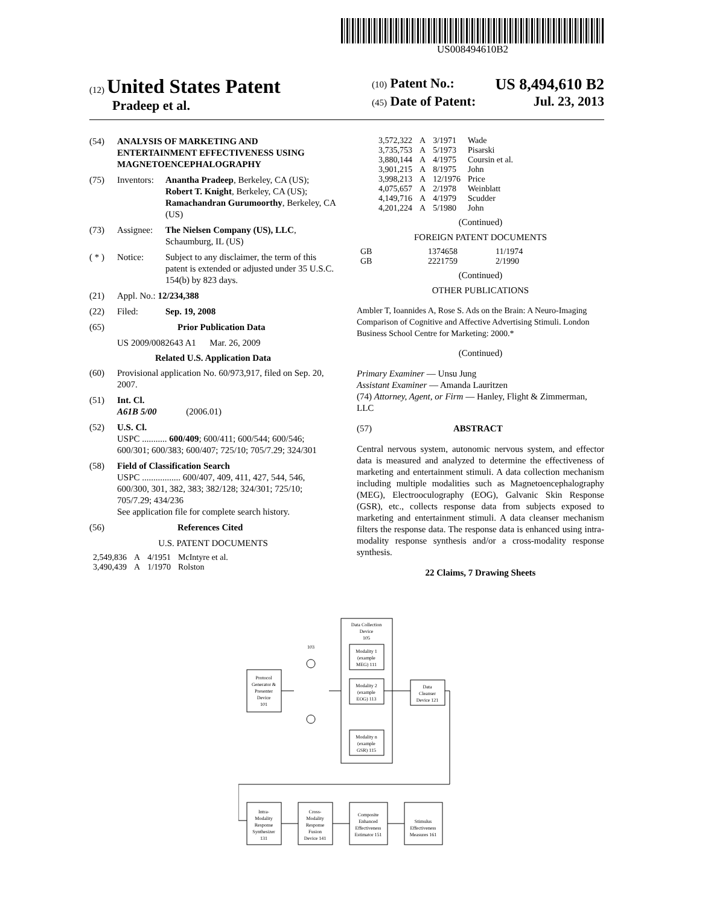US008494610B2
(12) United States Patent
Pradeep et al.
(10) Patent No.: US 8,494,610 B2
(45) Date of Patent: Jul. 23, 2013
(54) ANALYSIS OF MARKETING AND ENTERTAINMENT EFFECTIVENESS USING MAGNETOENCEPHALOGRAPHY
(75) Inventors: Anantha Pradeep, Berkeley, CA (US); Robert T. Knight, Berkeley, CA (US); Ramachandran Gurumoorthy, Berkeley, CA (US)
(73) Assignee: The Nielsen Company (US), LLC, Schaumburg, IL (US)
( * ) Notice: Subject to any disclaimer, the term of this patent is extended or adjusted under 35 U.S.C. 154(b) by 823 days.
(21) Appl. No.: 12/234,388
(22) Filed: Sep. 19, 2008
(65) Prior Publication Data
US 2009/0082643 A1 Mar. 26, 2009
Related U.S. Application Data
(60) Provisional application No. 60/973,917, filed on Sep. 20, 2007.
(51) Int. Cl.
A61B 5/00 (2006.01)
(52) U.S. Cl.
USPC ........... 600/409; 600/411; 600/544; 600/546; 600/301; 600/383; 600/407; 725/10; 705/7.29; 324/301
(58) Field of Classification Search
USPC ................. 600/407, 409, 411, 427, 544, 546, 600/300, 301, 382, 383; 382/128; 324/301; 725/10; 705/7.29; 434/236
See application file for complete search history.
(56) References Cited
U.S. PATENT DOCUMENTS
| 2,549,836 | A | 4/1951 | McIntyre et al. |
| 3,490,439 | A | 1/1970 | Rolston |
| 3,572,322 | A | 3/1971 | Wade |
| 3,735,753 | A | 5/1973 | Pisarski |
| 3,880,144 | A | 4/1975 | Coursin et al. |
| 3,901,215 | A | 8/1975 | John |
| 3,998,213 | A | 12/1976 | Price |
| 4,075,657 | A | 2/1978 | Weinblatt |
| 4,149,716 | A | 4/1979 | Scudder |
| 4,201,224 | A | 5/1980 | John |
(Continued)
FOREIGN PATENT DOCUMENTS
| GB | 1374658 | 11/1974 |
| GB | 2221759 | 2/1990 |
(Continued)
OTHER PUBLICATIONS
Ambler T, Ioannides A, Rose S. Ads on the Brain: A Neuro-Imaging Comparison of Cognitive and Affective Advertising Stimuli. London Business School Centre for Marketing: 2000.*
(Continued)
Primary Examiner — Unsu Jung
Assistant Examiner — Amanda Lauritzen
(74) Attorney, Agent, or Firm — Hanley, Flight & Zimmerman, LLC
(57) ABSTRACT
Central nervous system, autonomic nervous system, and effector data is measured and analyzed to determine the effectiveness of marketing and entertainment stimuli. A data collection mechanism including multiple modalities such as Magnetoencephalography (MEG), Electrooculography (EOG), Galvanic Skin Response (GSR), etc., collects response data from subjects exposed to marketing and entertainment stimuli. A data cleanser mechanism filters the response data. The response data is enhanced using intra-modality response synthesis and/or a cross-modality response synthesis.
22 Claims, 7 Drawing Sheets
Data Collection
Device
105
Modality 1
(example
MEG) 111
Modality 2
(example
EOG) 113
Modality n
(example
GSR) 115
Protocol
Generator &
Presenter
Device
101
103
Data
Cleanser
Device 121
Intra-
Modality
Response
Synthesizer
131
Cross-
Modality
Response
Fusion
Device 141
Composite
Enhanced
Effectiveness
Estimator 151
Stimulus
Effectiveness
Measures 161